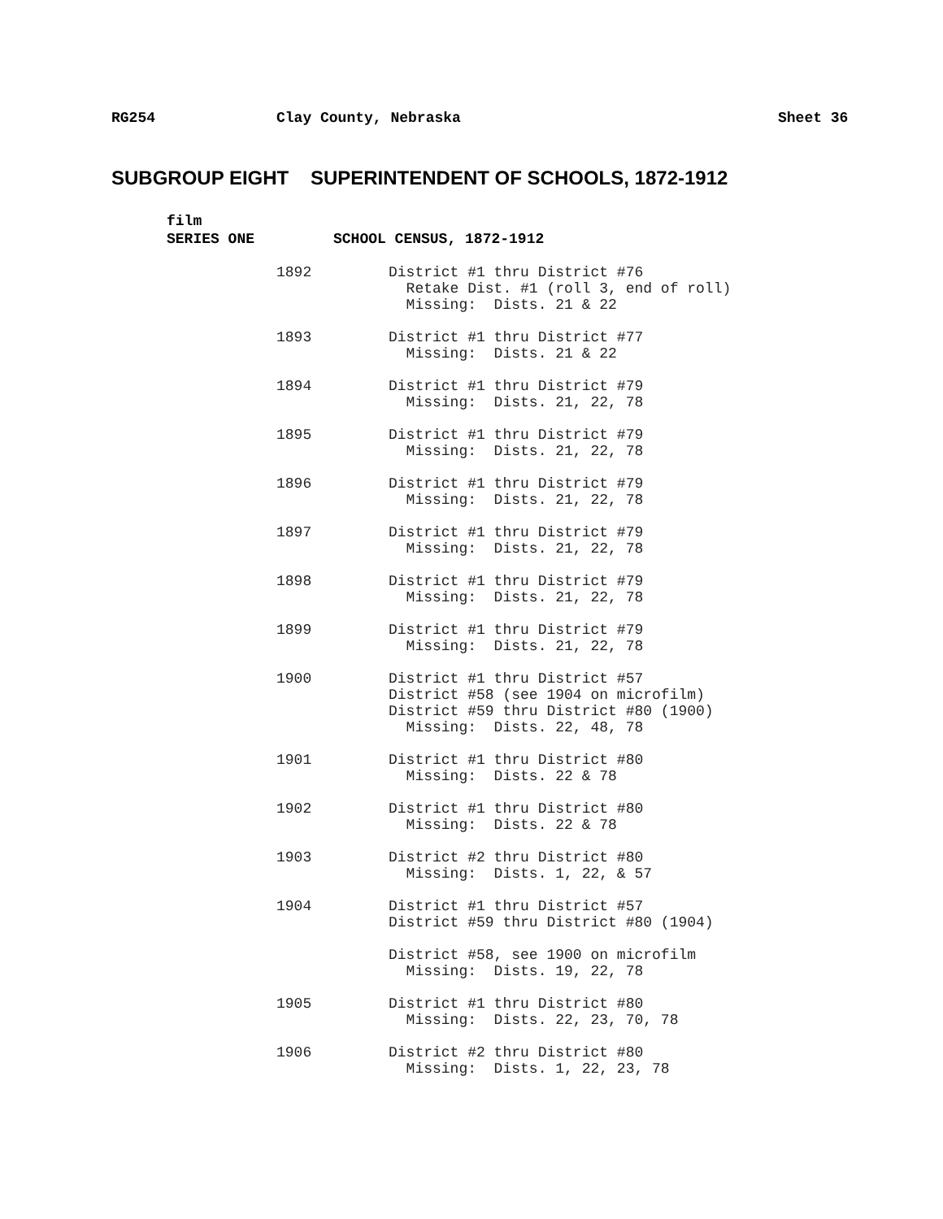RG254
Clay County, Nebraska
Sheet 36
SUBGROUP EIGHT SUPERINTENDENT OF SCHOOLS, 1872-1912
film
SERIES ONE SCHOOL CENSUS, 1872-1912
1892 District #1 thru District #76 Retake Dist. #1 (roll 3, end of roll) Missing: Dists. 21 & 22
1893 District #1 thru District #77 Missing: Dists. 21 & 22
1894 District #1 thru District #79 Missing: Dists. 21, 22, 78
1895 District #1 thru District #79 Missing: Dists. 21, 22, 78
1896 District #1 thru District #79 Missing: Dists. 21, 22, 78
1897 District #1 thru District #79 Missing: Dists. 21, 22, 78
1898 District #1 thru District #79 Missing: Dists. 21, 22, 78
1899 District #1 thru District #79 Missing: Dists. 21, 22, 78
1900 District #1 thru District #57 District #58 (see 1904 on microfilm) District #59 thru District #80 (1900) Missing: Dists. 22, 48, 78
1901 District #1 thru District #80 Missing: Dists. 22 & 78
1902 District #1 thru District #80 Missing: Dists. 22 & 78
1903 District #2 thru District #80 Missing: Dists. 1, 22, & 57
1904 District #1 thru District #57 District #59 thru District #80 (1904)
District #58, see 1900 on microfilm Missing: Dists. 19, 22, 78
1905 District #1 thru District #80 Missing: Dists. 22, 23, 70, 78
1906 District #2 thru District #80 Missing: Dists. 1, 22, 23, 78